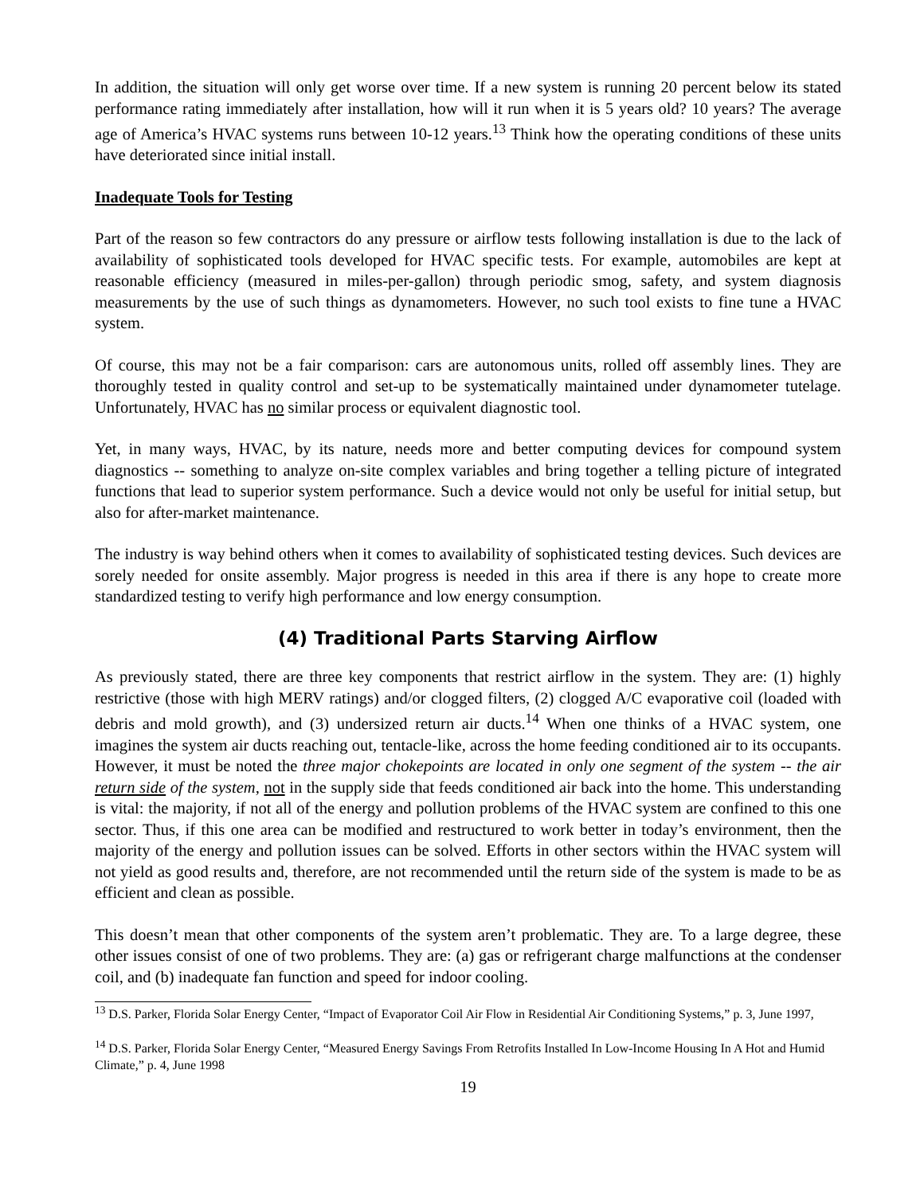In addition, the situation will only get worse over time. If a new system is running 20 percent below its stated performance rating immediately after installation, how will it run when it is 5 years old? 10 years? The average age of America’s HVAC systems runs between 10-12 years.<sup>13</sup> Think how the operating conditions of these units have deteriorated since initial install.
Inadequate Tools for Testing
Part of the reason so few contractors do any pressure or airflow tests following installation is due to the lack of availability of sophisticated tools developed for HVAC specific tests. For example, automobiles are kept at reasonable efficiency (measured in miles-per-gallon) through periodic smog, safety, and system diagnosis measurements by the use of such things as dynamometers. However, no such tool exists to fine tune a HVAC system.
Of course, this may not be a fair comparison: cars are autonomous units, rolled off assembly lines. They are thoroughly tested in quality control and set-up to be systematically maintained under dynamometer tutelage. Unfortunately, HVAC has no similar process or equivalent diagnostic tool.
Yet, in many ways, HVAC, by its nature, needs more and better computing devices for compound system diagnostics -- something to analyze on-site complex variables and bring together a telling picture of integrated functions that lead to superior system performance. Such a device would not only be useful for initial setup, but also for after-market maintenance.
The industry is way behind others when it comes to availability of sophisticated testing devices. Such devices are sorely needed for onsite assembly. Major progress is needed in this area if there is any hope to create more standardized testing to verify high performance and low energy consumption.
(4) Traditional Parts Starving Airflow
As previously stated, there are three key components that restrict airflow in the system. They are: (1) highly restrictive (those with high MERV ratings) and/or clogged filters, (2) clogged A/C evaporative coil (loaded with debris and mold growth), and (3) undersized return air ducts.<sup>14</sup> When one thinks of a HVAC system, one imagines the system air ducts reaching out, tentacle-like, across the home feeding conditioned air to its occupants. However, it must be noted the three major chokepoints are located in only one segment of the system -- the air return side of the system, not in the supply side that feeds conditioned air back into the home. This understanding is vital: the majority, if not all of the energy and pollution problems of the HVAC system are confined to this one sector. Thus, if this one area can be modified and restructured to work better in today’s environment, then the majority of the energy and pollution issues can be solved. Efforts in other sectors within the HVAC system will not yield as good results and, therefore, are not recommended until the return side of the system is made to be as efficient and clean as possible.
This doesn’t mean that other components of the system aren’t problematic. They are. To a large degree, these other issues consist of one of two problems. They are: (a) gas or refrigerant charge malfunctions at the condenser coil, and (b) inadequate fan function and speed for indoor cooling.
<sup>13</sup> D.S. Parker, Florida Solar Energy Center, “Impact of Evaporator Coil Air Flow in Residential Air Conditioning Systems,” p. 3, June 1997,
<sup>14</sup> D.S. Parker, Florida Solar Energy Center, “Measured Energy Savings From Retrofits Installed In Low-Income Housing In A Hot and Humid Climate,” p. 4, June 1998
19